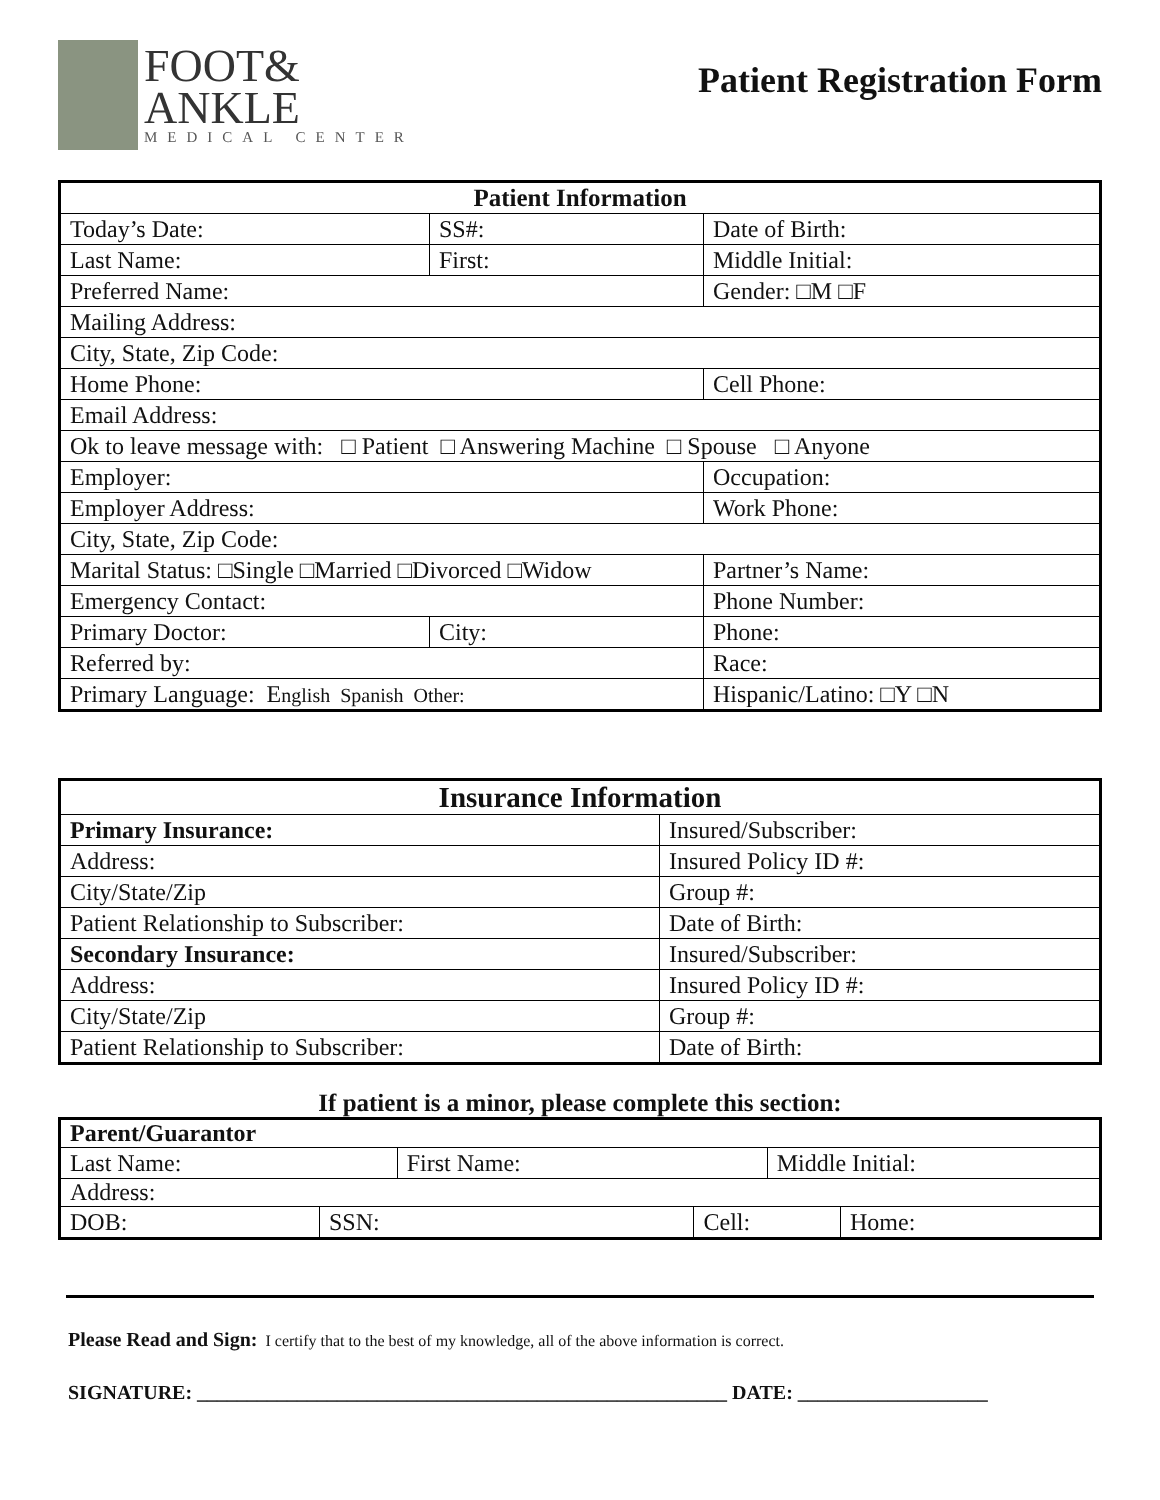FOOT&
ANKLE
MEDICAL CENTER
Patient Registration Form
| Patient Information | | |
| --- | --- | --- |
| Today’s Date: | SS#: | Date of Birth: |
| Last Name: | First: | Middle Initial: |
| Preferred Name: | | Gender: □M □F |
| Mailing Address: | | |
| City, State, Zip Code: | | |
| Home Phone: | | Cell Phone: |
| Email Address: | | |
| Ok to leave message with: □ Patient □ Answering Machine □ Spouse □ Anyone | | |
| Employer: | | Occupation: |
| Employer Address: | | Work Phone: |
| City, State, Zip Code: | | |
| Marital Status: □Single □Married □Divorced □Widow | | Partner’s Name: |
| Emergency Contact: | | Phone Number: |
| Primary Doctor: | City: | Phone: |
| Referred by: | | Race: |
| Primary Language: E nglish Spanish Other: | | Hispanic/Latino: □Y □N |
| Insurance Information | |
| --- | --- |
| Primary Insurance: | Insured/Subscriber: |
| Address: | Insured Policy ID #: |
| City/State/Zip | Group #: |
| Patient Relationship to Subscriber: | Date of Birth: |
| Secondary Insurance: | Insured/Subscriber: |
| Address: | Insured Policy ID #: |
| City/State/Zip | Group #: |
| Patient Relationship to Subscriber: | Date of Birth: |
If patient is a minor, please complete this section:
| Parent/Guarantor | | | | | |
| Last Name: | | First Name: | | Middle Initial: | |
| Address: | | | | | |
| DOB: | SSN: | | Cell: | | Home: |
Please Read and Sign: I certify that to the best of my knowledge, all of the above information is correct.
SIGNATURE: _____________________________________________________ DATE: ___________________